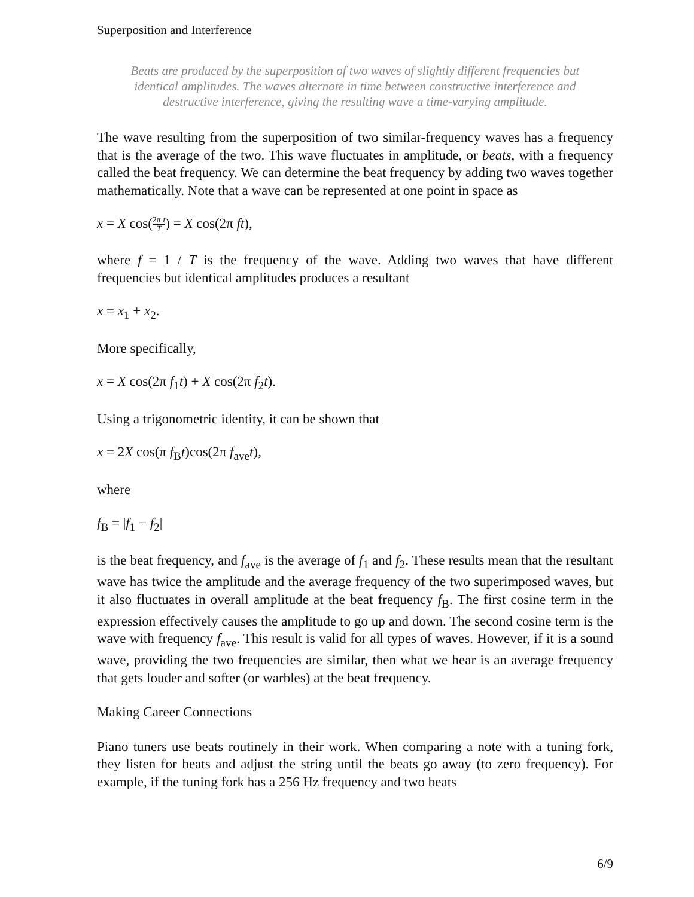Superposition and Interference
Beats are produced by the superposition of two waves of slightly different frequencies but identical amplitudes. The waves alternate in time between constructive interference and destructive interference, giving the resulting wave a time-varying amplitude.
The wave resulting from the superposition of two similar-frequency waves has a frequency that is the average of the two. This wave fluctuates in amplitude, or beats, with a frequency called the beat frequency. We can determine the beat frequency by adding two waves together mathematically. Note that a wave can be represented at one point in space as
x = X cos(2π t T) = X cos(2π ft),
where f = 1 / T is the frequency of the wave. Adding two waves that have different frequencies but identical amplitudes produces a resultant
x = x<sub>1</sub> + x<sub>2</sub>.
More specifically,
x = X cos(2π f<sub>1</sub>t) + X cos(2π f<sub>2</sub>t).
Using a trigonometric identity, it can be shown that
x = 2X cos(π f<sub>B</sub>t)cos(2π f<sub>ave</sub>t),
where
f<sub>B</sub> = |f<sub>1</sub> − f<sub>2</sub>|
is the beat frequency, and f<sub>ave</sub> is the average of f<sub>1</sub> and f<sub>2</sub>. These results mean that the resultant wave has twice the amplitude and the average frequency of the two superimposed waves, but it also fluctuates in overall amplitude at the beat frequency f<sub>B</sub>. The first cosine term in the expression effectively causes the amplitude to go up and down. The second cosine term is the wave with frequency f<sub>ave</sub>. This result is valid for all types of waves. However, if it is a sound wave, providing the two frequencies are similar, then what we hear is an average frequency that gets louder and softer (or warbles) at the beat frequency.
Making Career Connections
Piano tuners use beats routinely in their work. When comparing a note with a tuning fork, they listen for beats and adjust the string until the beats go away (to zero frequency). For example, if the tuning fork has a 256 Hz frequency and two beats
6/9